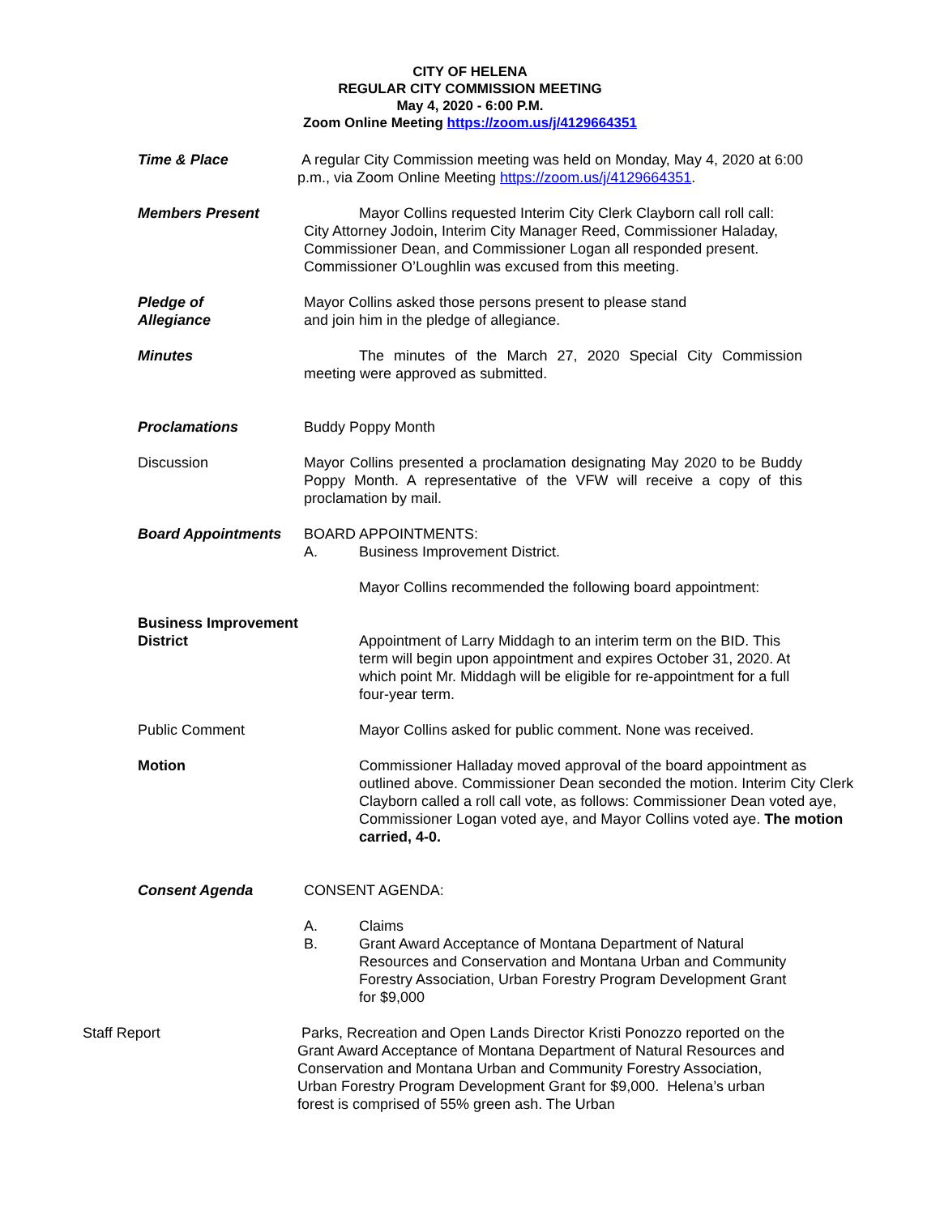CITY OF HELENA
REGULAR CITY COMMISSION MEETING
May 4, 2020 - 6:00 P.M.
Zoom Online Meeting https://zoom.us/j/4129664351
Time & Place A regular City Commission meeting was held on Monday, May 4, 2020 at 6:00 p.m., via Zoom Online Meeting https://zoom.us/j/4129664351.
Members Present Mayor Collins requested Interim City Clerk Clayborn call roll call: City Attorney Jodoin, Interim City Manager Reed, Commissioner Haladay, Commissioner Dean, and Commissioner Logan all responded present. Commissioner O’Loughlin was excused from this meeting.
Pledge of
Allegiance
Mayor Collins asked those persons present to please stand
and join him in the pledge of allegiance.
Minutes The minutes of the March 27, 2020 Special City Commission meeting were approved as submitted.
Proclamations Buddy Poppy Month
Discussion Mayor Collins presented a proclamation designating May 2020 to be Buddy Poppy Month. A representative of the VFW will receive a copy of this proclamation by mail.
Board Appointments BOARD APPOINTMENTS:
A. Business Improvement District.
Mayor Collins recommended the following board appointment:
Business Improvement
District
Appointment of Larry Middagh to an interim term on the BID. This term will begin upon appointment and expires October 31, 2020. At which point Mr. Middagh will be eligible for re-appointment for a full four-year term.
Public Comment Mayor Collins asked for public comment. None was received.
Motion Commissioner Halladay moved approval of the board appointment as outlined above. Commissioner Dean seconded the motion. Interim City Clerk Clayborn called a roll call vote, as follows: Commissioner Dean voted aye, Commissioner Logan voted aye, and Mayor Collins voted aye. The motion carried, 4-0.
Consent Agenda CONSENT AGENDA:
A. Claims
B. Grant Award Acceptance of Montana Department of Natural Resources and Conservation and Montana Urban and Community Forestry Association, Urban Forestry Program Development Grant for $9,000
Staff Report Parks, Recreation and Open Lands Director Kristi Ponozzo reported on the Grant Award Acceptance of Montana Department of Natural Resources and Conservation and Montana Urban and Community Forestry Association, Urban Forestry Program Development Grant for $9,000. Helena’s urban forest is comprised of 55% green ash. The Urban